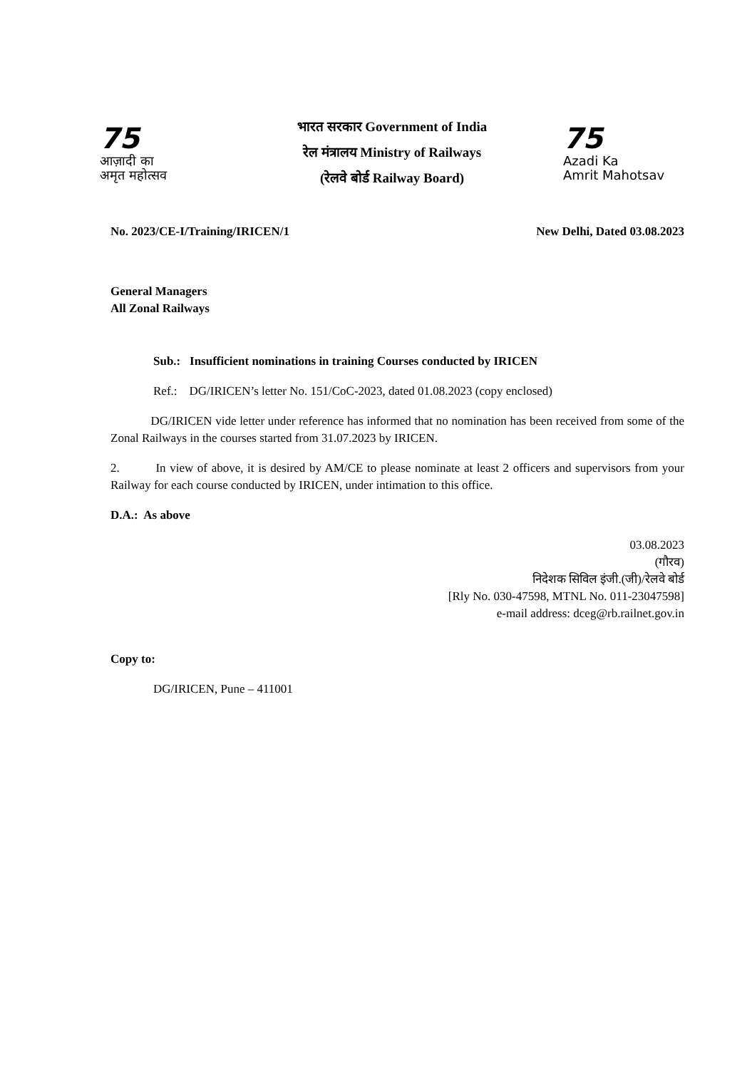75
आज़ादी का
अमृत महोत्सव
भारत सरकार Government of India
रेल मंत्रालय Ministry of Railways
(रेलवे बोर्ड Railway Board)
75
Azadi Ka
Amrit Mahotsav
No. 2023/CE-I/Training/IRICEN/1 New Delhi, Dated 03.08.2023
General Managers
All Zonal Railways
Sub.: Insufficient nominations in training Courses conducted by IRICEN
Ref.: DG/IRICEN’s letter No. 151/CoC-2023, dated 01.08.2023 (copy enclosed)
DG/IRICEN vide letter under reference has informed that no nomination has been received from some of the Zonal Railways in the courses started from 31.07.2023 by IRICEN.
2. In view of above, it is desired by AM/CE to please nominate at least 2 officers and supervisors from your Railway for each course conducted by IRICEN, under intimation to this office.
D.A.: As above
03.08.2023
(गौरव)
निदेशक सिविल इंजी.(जी)/रेलवे बोर्ड
[Rly No. 030-47598, MTNL No. 011-23047598]
e-mail address: dceg@rb.railnet.gov.in
Copy to:
DG/IRICEN, Pune – 411001